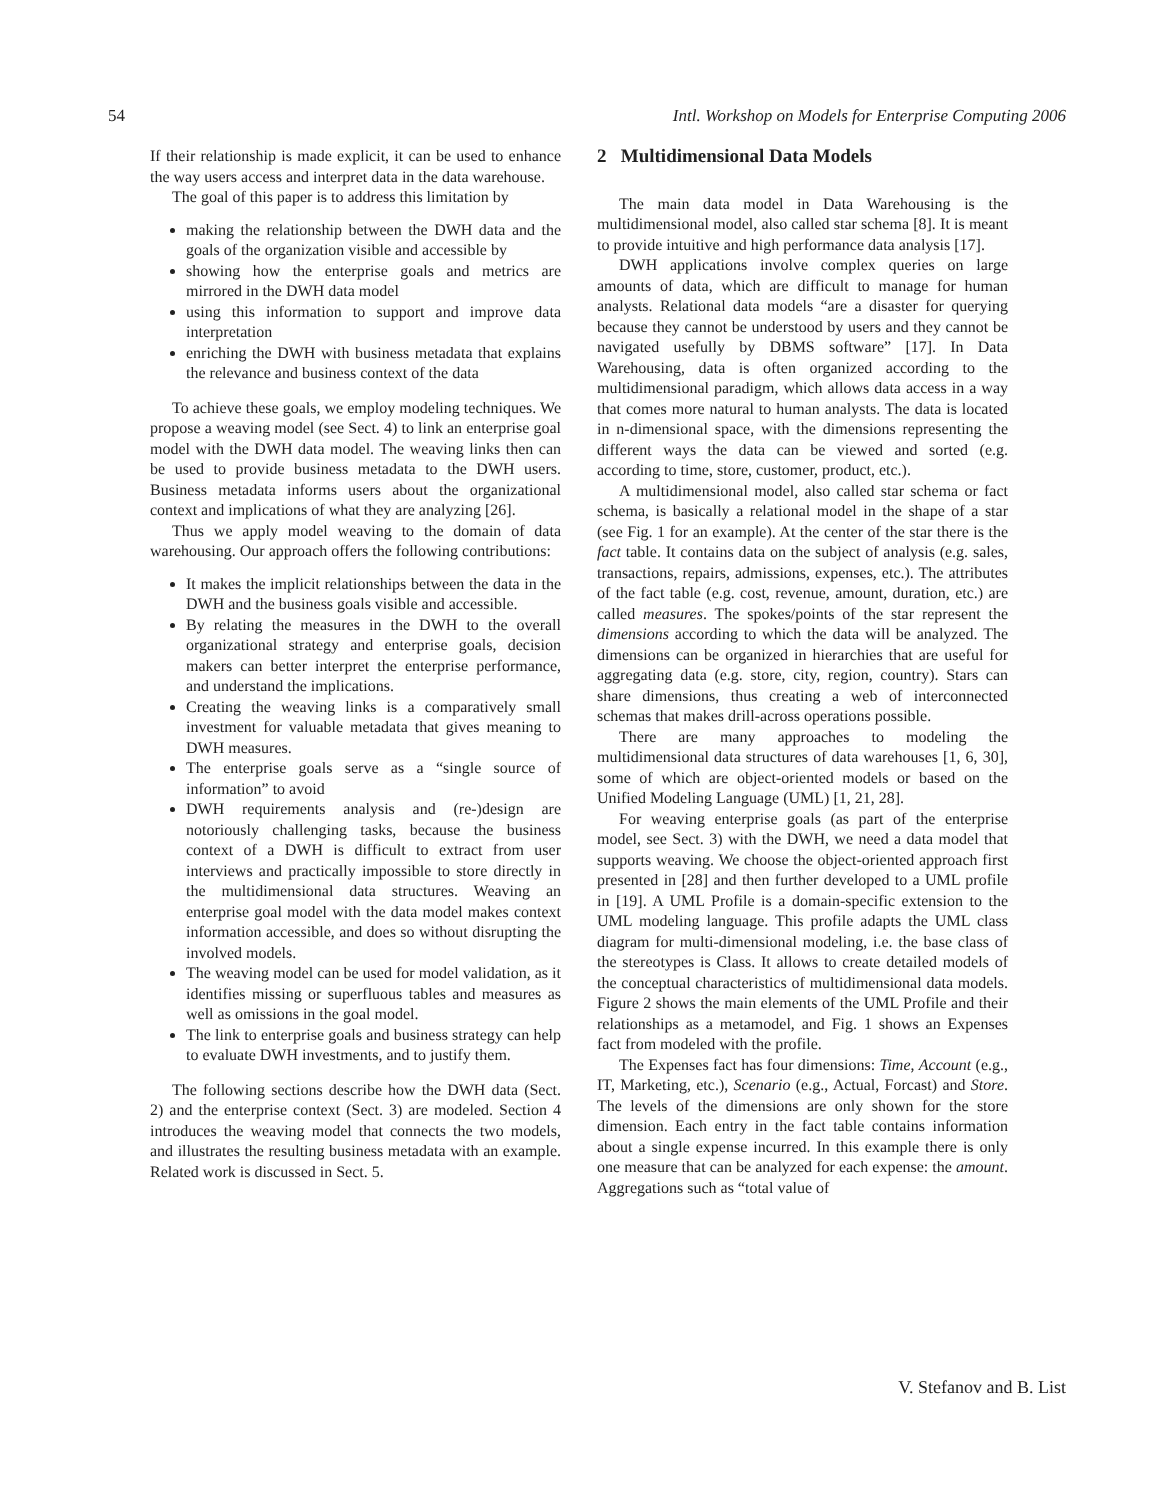54 Intl. Workshop on Models for Enterprise Computing 2006
If their relationship is made explicit, it can be used to enhance the way users access and interpret data in the data warehouse.
The goal of this paper is to address this limitation by
making the relationship between the DWH data and the goals of the organization visible and accessible by
showing how the enterprise goals and metrics are mirrored in the DWH data model
using this information to support and improve data interpretation
enriching the DWH with business metadata that explains the relevance and business context of the data
To achieve these goals, we employ modeling techniques. We propose a weaving model (see Sect. 4) to link an enterprise goal model with the DWH data model. The weaving links then can be used to provide business metadata to the DWH users. Business metadata informs users about the organizational context and implications of what they are analyzing [26].
Thus we apply model weaving to the domain of data warehousing. Our approach offers the following contributions:
It makes the implicit relationships between the data in the DWH and the business goals visible and accessible.
By relating the measures in the DWH to the overall organizational strategy and enterprise goals, decision makers can better interpret the enterprise performance, and understand the implications.
Creating the weaving links is a comparatively small investment for valuable metadata that gives meaning to DWH measures.
The enterprise goals serve as a “single source of information” to avoid
DWH requirements analysis and (re-)design are notoriously challenging tasks, because the business context of a DWH is difficult to extract from user interviews and practically impossible to store directly in the multidimensional data structures. Weaving an enterprise goal model with the data model makes context information accessible, and does so without disrupting the involved models.
The weaving model can be used for model validation, as it identifies missing or superfluous tables and measures as well as omissions in the goal model.
The link to enterprise goals and business strategy can help to evaluate DWH investments, and to justify them.
The following sections describe how the DWH data (Sect. 2) and the enterprise context (Sect. 3) are modeled. Section 4 introduces the weaving model that connects the two models, and illustrates the resulting business metadata with an example. Related work is discussed in Sect. 5.
2 Multidimensional Data Models
The main data model in Data Warehousing is the multidimensional model, also called star schema [8]. It is meant to provide intuitive and high performance data analysis [17].
DWH applications involve complex queries on large amounts of data, which are difficult to manage for human analysts. Relational data models “are a disaster for querying because they cannot be understood by users and they cannot be navigated usefully by DBMS software” [17]. In Data Warehousing, data is often organized according to the multidimensional paradigm, which allows data access in a way that comes more natural to human analysts. The data is located in n-dimensional space, with the dimensions representing the different ways the data can be viewed and sorted (e.g. according to time, store, customer, product, etc.).
A multidimensional model, also called star schema or fact schema, is basically a relational model in the shape of a star (see Fig. 1 for an example). At the center of the star there is the fact table. It contains data on the subject of analysis (e.g. sales, transactions, repairs, admissions, expenses, etc.). The attributes of the fact table (e.g. cost, revenue, amount, duration, etc.) are called measures. The spokes/points of the star represent the dimensions according to which the data will be analyzed. The dimensions can be organized in hierarchies that are useful for aggregating data (e.g. store, city, region, country). Stars can share dimensions, thus creating a web of interconnected schemas that makes drill-across operations possible.
There are many approaches to modeling the multidimensional data structures of data warehouses [1, 6, 30], some of which are object-oriented models or based on the Unified Modeling Language (UML) [1, 21, 28].
For weaving enterprise goals (as part of the enterprise model, see Sect. 3) with the DWH, we need a data model that supports weaving. We choose the object-oriented approach first presented in [28] and then further developed to a UML profile in [19]. A UML Profile is a domain-specific extension to the UML modeling language. This profile adapts the UML class diagram for multi-dimensional modeling, i.e. the base class of the stereotypes is Class. It allows to create detailed models of the conceptual characteristics of multidimensional data models. Figure 2 shows the main elements of the UML Profile and their relationships as a metamodel, and Fig. 1 shows an Expenses fact from modeled with the profile.
The Expenses fact has four dimensions: Time, Account (e.g., IT, Marketing, etc.), Scenario (e.g., Actual, Forcast) and Store. The levels of the dimensions are only shown for the store dimension. Each entry in the fact table contains information about a single expense incurred. In this example there is only one measure that can be analyzed for each expense: the amount. Aggregations such as “total value of
V. Stefanov and B. List